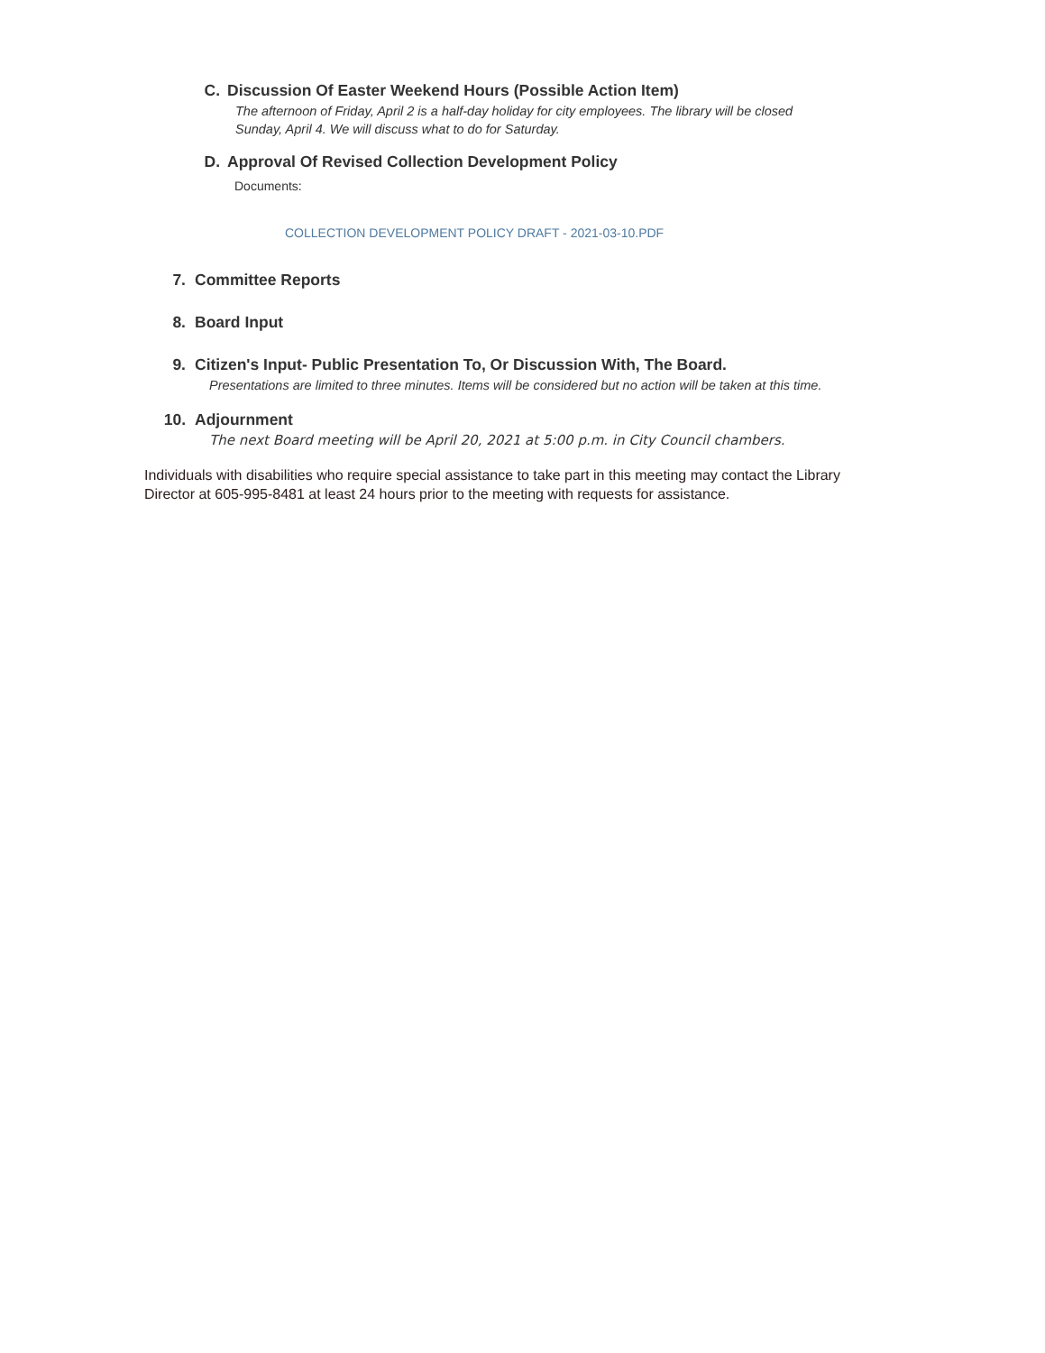C. Discussion Of Easter Weekend Hours (Possible Action Item)
The afternoon of Friday, April 2 is a half-day holiday for city employees. The library will be closed
Sunday, April 4. We will discuss what to do for Saturday.
D. Approval Of Revised Collection Development Policy
Documents:
COLLECTION DEVELOPMENT POLICY DRAFT - 2021-03-10.PDF
7. Committee Reports
8. Board Input
9. Citizen's Input- Public Presentation To, Or Discussion With, The Board.
Presentations are limited to three minutes. Items will be considered but no action will be taken at this time.
10. Adjournment
The next Board meeting will be April 20, 2021 at 5:00 p.m. in City Council chambers.
Individuals with disabilities who require special assistance to take part in this meeting may contact the Library Director at 605-995-8481 at least 24 hours prior to the meeting with requests for assistance.